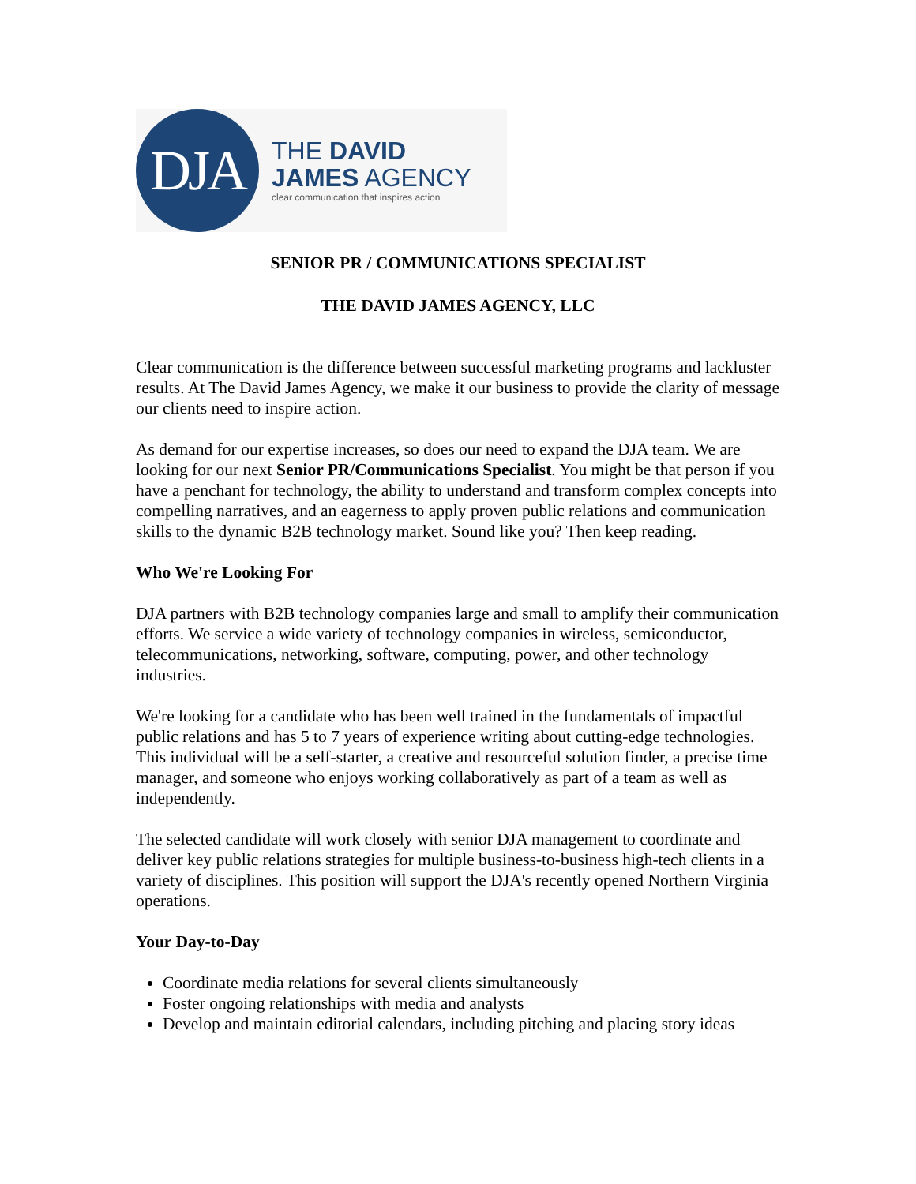DJA
THE DAVID
JAMES AGENCY
clear communication that inspires action
SENIOR PR / COMMUNICATIONS SPECIALIST
THE DAVID JAMES AGENCY, LLC
Clear communication is the difference between successful marketing programs and lackluster results. At The David James Agency, we make it our business to provide the clarity of message our clients need to inspire action.
As demand for our expertise increases, so does our need to expand the DJA team. We are looking for our next Senior PR/Communications Specialist. You might be that person if you have a penchant for technology, the ability to understand and transform complex concepts into compelling narratives, and an eagerness to apply proven public relations and communication skills to the dynamic B2B technology market. Sound like you? Then keep reading.
Who We're Looking For
DJA partners with B2B technology companies large and small to amplify their communication efforts. We service a wide variety of technology companies in wireless, semiconductor, telecommunications, networking, software, computing, power, and other technology industries.
We're looking for a candidate who has been well trained in the fundamentals of impactful public relations and has 5 to 7 years of experience writing about cutting-edge technologies. This individual will be a self-starter, a creative and resourceful solution finder, a precise time manager, and someone who enjoys working collaboratively as part of a team as well as independently.
The selected candidate will work closely with senior DJA management to coordinate and deliver key public relations strategies for multiple business-to-business high-tech clients in a variety of disciplines. This position will support the DJA's recently opened Northern Virginia operations.
Your Day-to-Day
Coordinate media relations for several clients simultaneously
Foster ongoing relationships with media and analysts
Develop and maintain editorial calendars, including pitching and placing story ideas